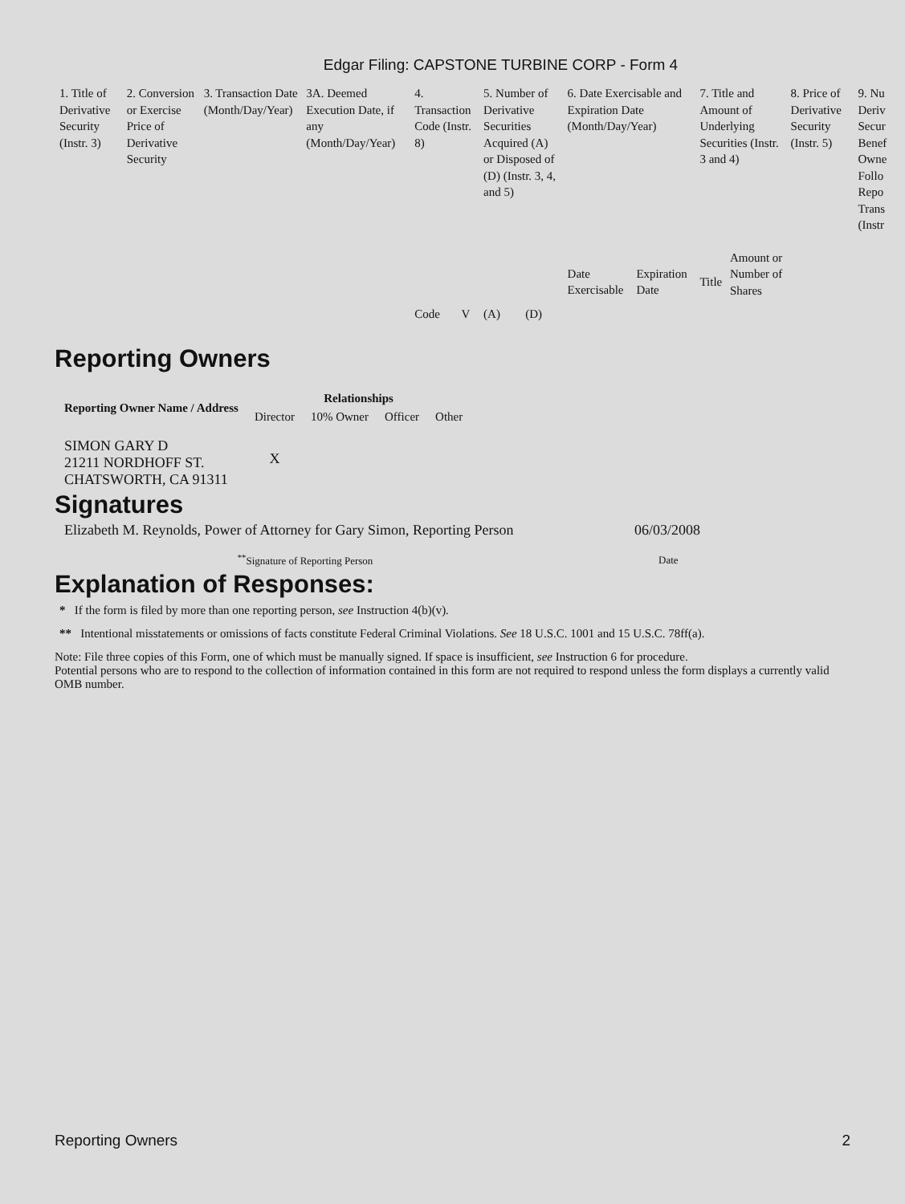Edgar Filing: CAPSTONE TURBINE CORP - Form 4
| 1. Title of Derivative Security (Instr. 3) | 2. Conversion or Exercise Price of Derivative Security | 3. Transaction Date (Month/Day/Year) | 3A. Deemed Execution Date, if any (Month/Day/Year) | 4. Transaction Code (Instr. 8) | | 5. Number of Derivative Securities Acquired (A) or Disposed of (D) (Instr. 3, 4, and 5) | | 6. Date Exercisable and Expiration Date (Month/Day/Year) | | 7. Title and Amount of Underlying Securities (Instr. 3 and 4) | | 8. Price of Derivative Security (Instr. 5) | 9. Nu Deriv Secur Benef Owne Follo Repo Trans (Instr |
| | | | | Code | V | (A) | (D) | Date Exercisable | Expiration Date | Title | Amount or Number of Shares | | |
Reporting Owners
| Reporting Owner Name / Address | Relationships | | | |
| --- | --- | --- | --- | --- |
| | Director | 10% Owner | Officer | Other |
| SIMON GARY D 21211 NORDHOFF ST. CHATSWORTH, CA 91311 | X | | | |
Signatures
| Elizabeth M. Reynolds, Power of Attorney for Gary Simon, Reporting Person | 06/03/2008 |
| <sup>**</sup> Signature of Reporting Person | Date |
Explanation of Responses:
* If the form is filed by more than one reporting person, see Instruction 4(b)(v).
** Intentional misstatements or omissions of facts constitute Federal Criminal Violations. See 18 U.S.C. 1001 and 15 U.S.C. 78ff(a).
Note: File three copies of this Form, one of which must be manually signed. If space is insufficient, see Instruction 6 for procedure.
Potential persons who are to respond to the collection of information contained in this form are not required to respond unless the form displays a currently valid OMB number.
Reporting Owners 2